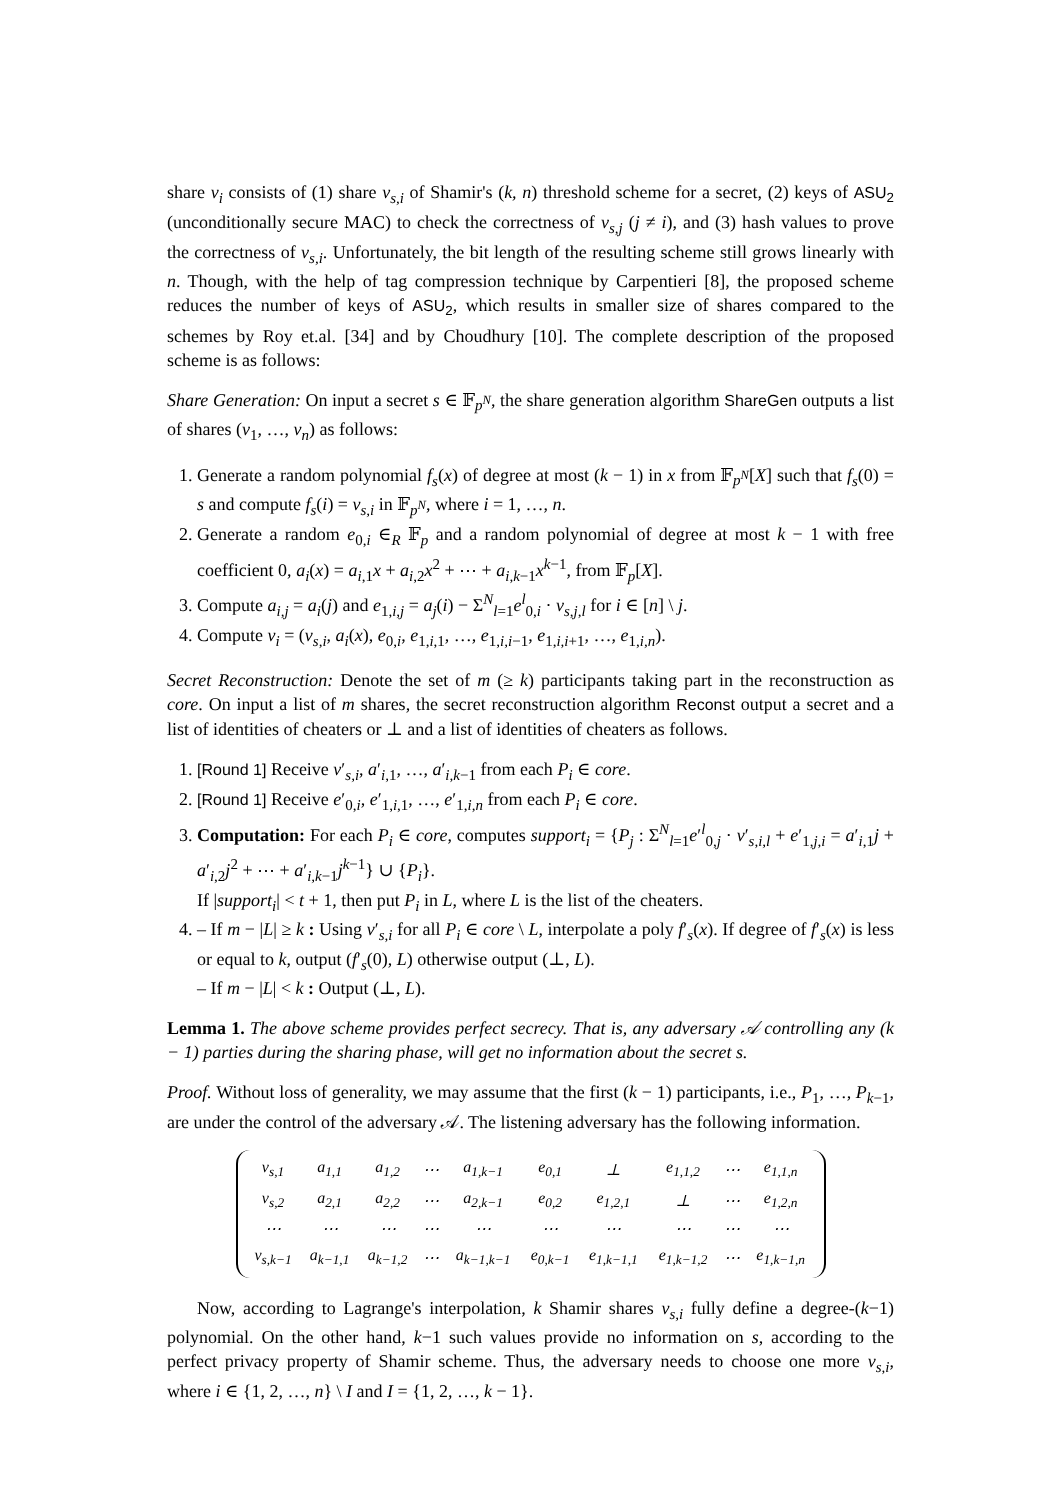share v<sub>i</sub> consists of (1) share v<sub>s,i</sub> of Shamir's (k, n) threshold scheme for a secret, (2) keys of ASU<sub>2</sub> (unconditionally secure MAC) to check the correctness of v<sub>s,j</sub> (j ≠ i), and (3) hash values to prove the correctness of v<sub>s,i</sub>. Unfortunately, the bit length of the resulting scheme still grows linearly with n. Though, with the help of tag compression technique by Carpentieri [8], the proposed scheme reduces the number of keys of ASU<sub>2</sub>, which results in smaller size of shares compared to the schemes by Roy et.al. [34] and by Choudhury [10]. The complete description of the proposed scheme is as follows:
Share Generation: On input a secret s ∈ 𝔽<sub>p<sup>N</sup></sub>, the share generation algorithm ShareGen outputs a list of shares (v<sub>1</sub>, …, v<sub>n</sub>) as follows:
1. Generate a random polynomial f<sub>s</sub>(x) of degree at most (k − 1) in x from 𝔽<sub>p<sup>N</sup></sub>[X] such that f<sub>s</sub>(0) = s and compute f<sub>s</sub>(i) = v<sub>s,i</sub> in 𝔽<sub>p<sup>N</sup></sub>, where i = 1, …, n.
2. Generate a random e<sub>0,i</sub> ∈<sub>R</sub> 𝔽<sub>p</sub> and a random polynomial of degree at most k − 1 with free coefficient 0, a<sub>i</sub>(x) = a<sub>i,1</sub>x + a<sub>i,2</sub>x<sup>2</sup> + ⋯ + a<sub>i,k−1</sub>x<sup>k−1</sup>, from 𝔽<sub>p</sub>[X].
3. Compute a<sub>i,j</sub> = a<sub>i</sub>(j) and e<sub>1,i,j</sub> = a<sub>j</sub>(i) − Σ<sup>N</sup><sub>l=1</sub>e<sup>l</sup><sub>0,i</sub> · v<sub>s,j,l</sub> for i ∈ [n] \ j.
4. Compute v<sub>i</sub> = (v<sub>s,i</sub>, a<sub>i</sub>(x), e<sub>0,i</sub>, e<sub>1,i,1</sub>, …, e<sub>1,i,i−1</sub>, e<sub>1,i,i+1</sub>, …, e<sub>1,i,n</sub>).
Secret Reconstruction: Denote the set of m (≥ k) participants taking part in the reconstruction as core. On input a list of m shares, the secret reconstruction algorithm Reconst output a secret and a list of identities of cheaters or ⊥ and a list of identities of cheaters as follows.
1. [Round 1] Receive v′<sub>s,i</sub>, a′<sub>i,1</sub>, …, a′<sub>i,k−1</sub> from each P<sub>i</sub> ∈ core.
2. [Round 1] Receive e′<sub>0,i</sub>, e′<sub>1,i,1</sub>, …, e′<sub>1,i,n</sub> from each P<sub>i</sub> ∈ core.
3. Computation: For each P<sub>i</sub> ∈ core, computes support<sub>i</sub> = {P<sub>j</sub> : Σ<sup>N</sup><sub>l=1</sub>e′<sup>l</sup><sub>0,j</sub> · v′<sub>s,i,l</sub> + e′<sub>1,j,i</sub> = a′<sub>i,1</sub>j + a′<sub>i,2</sub>j<sup>2</sup> + ⋯ + a′<sub>i,k−1</sub>j<sup>k−1</sup>} ∪ {P<sub>i</sub>}.
If |support<sub>i</sub>| < t + 1, then put P<sub>i</sub> in L, where L is the list of the cheaters.
4. – If m − |L| ≥ k : Using v′<sub>s,i</sub> for all P<sub>i</sub> ∈ core \ L, interpolate a poly f′<sub>s</sub>(x). If degree of f′<sub>s</sub>(x) is less or equal to k, output (f′<sub>s</sub>(0), L) otherwise output (⊥, L).
– If m − |L| < k : Output (⊥, L).
Lemma 1. The above scheme provides perfect secrecy. That is, any adversary 𝒜 controlling any (k − 1) parties during the sharing phase, will get no information about the secret s.
Proof. Without loss of generality, we may assume that the first (k − 1) participants, i.e., P<sub>1</sub>, …, P<sub>k−1</sub>, are under the control of the adversary 𝒜. The listening adversary has the following information.
| v<sub>s,1</sub> | a<sub>1,1</sub> | a<sub>1,2</sub> | ⋯ | a<sub>1,k−1</sub> | e<sub>0,1</sub> | ⊥ | e<sub>1,1,2</sub> | ⋯ | e<sub>1,1,n</sub> |
| v<sub>s,2</sub> | a<sub>2,1</sub> | a<sub>2,2</sub> | ⋯ | a<sub>2,k−1</sub> | e<sub>0,2</sub> | e<sub>1,2,1</sub> | ⊥ | ⋯ | e<sub>1,2,n</sub> |
| ⋯ | ⋯ | ⋯ | ⋯ | ⋯ | ⋯ | ⋯ | ⋯ | ⋯ | ⋯ |
| v<sub>s,k−1</sub> | a<sub>k−1,1</sub> | a<sub>k−1,2</sub> | ⋯ | a<sub>k−1,k−1</sub> | e<sub>0,k−1</sub> | e<sub>1,k−1,1</sub> | e<sub>1,k−1,2</sub> | ⋯ | e<sub>1,k−1,n</sub> |
Now, according to Lagrange's interpolation, k Shamir shares v<sub>s,i</sub> fully define a degree-(k−1) polynomial. On the other hand, k−1 such values provide no information on s, according to the perfect privacy property of Shamir scheme. Thus, the adversary needs to choose one more v<sub>s,i</sub>, where i ∈ {1, 2, …, n} \ I and I = {1, 2, …, k − 1}.